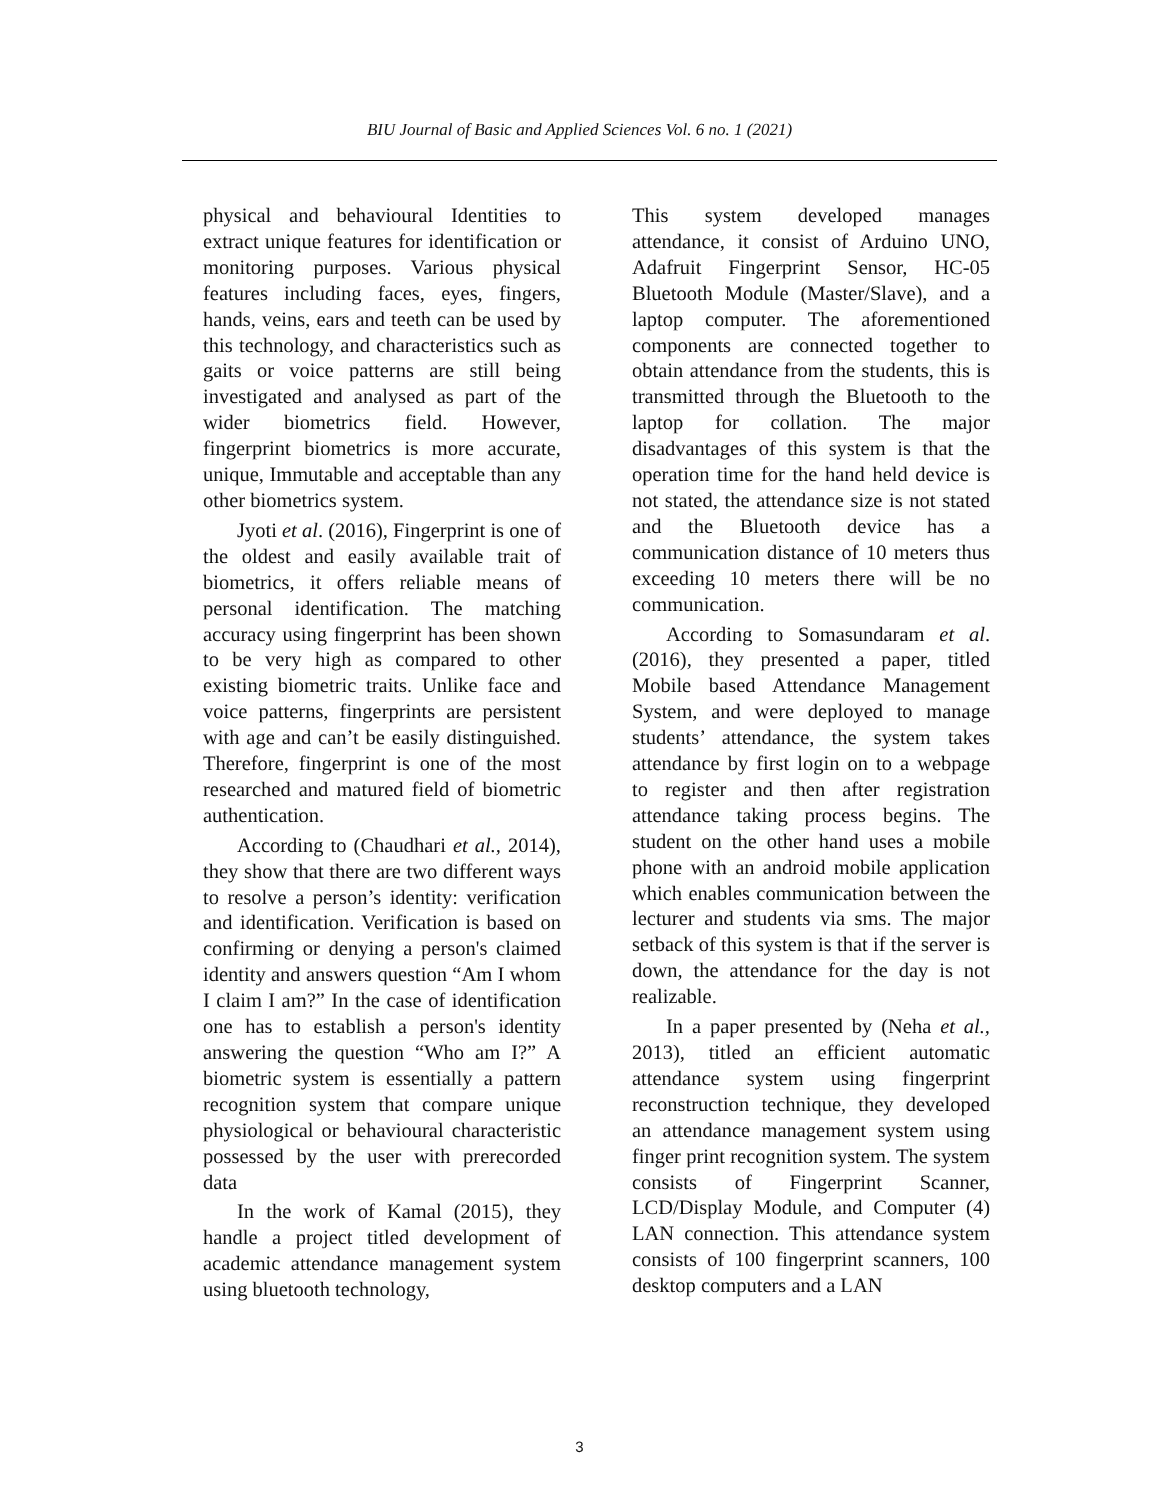BIU Journal of Basic and Applied Sciences Vol. 6 no. 1 (2021)
physical and behavioural Identities to extract unique features for identification or monitoring purposes. Various physical features including faces, eyes, fingers, hands, veins, ears and teeth can be used by this technology, and characteristics such as gaits or voice patterns are still being investigated and analysed as part of the wider biometrics field. However, fingerprint biometrics is more accurate, unique, Immutable and acceptable than any other biometrics system.
Jyoti et al. (2016), Fingerprint is one of the oldest and easily available trait of biometrics, it offers reliable means of personal identification. The matching accuracy using fingerprint has been shown to be very high as compared to other existing biometric traits. Unlike face and voice patterns, fingerprints are persistent with age and can’t be easily distinguished. Therefore, fingerprint is one of the most researched and matured field of biometric authentication.
According to (Chaudhari et al., 2014), they show that there are two different ways to resolve a person’s identity: verification and identification. Verification is based on confirming or denying a person's claimed identity and answers question “Am I whom I claim I am?” In the case of identification one has to establish a person's identity answering the question “Who am I?” A biometric system is essentially a pattern recognition system that compare unique physiological or behavioural characteristic possessed by the user with prerecorded data
In the work of Kamal (2015), they handle a project titled development of academic attendance management system using bluetooth technology,
This system developed manages attendance, it consist of Arduino UNO, Adafruit Fingerprint Sensor, HC-05 Bluetooth Module (Master/Slave), and a laptop computer. The aforementioned components are connected together to obtain attendance from the students, this is transmitted through the Bluetooth to the laptop for collation. The major disadvantages of this system is that the operation time for the hand held device is not stated, the attendance size is not stated and the Bluetooth device has a communication distance of 10 meters thus exceeding 10 meters there will be no communication.
According to Somasundaram et al. (2016), they presented a paper, titled Mobile based Attendance Management System, and were deployed to manage students’ attendance, the system takes attendance by first login on to a webpage to register and then after registration attendance taking process begins. The student on the other hand uses a mobile phone with an android mobile application which enables communication between the lecturer and students via sms. The major setback of this system is that if the server is down, the attendance for the day is not realizable.
In a paper presented by (Neha et al., 2013), titled an efficient automatic attendance system using fingerprint reconstruction technique, they developed an attendance management system using finger print recognition system. The system consists of Fingerprint Scanner, LCD/Display Module, and Computer (4) LAN connection. This attendance system consists of 100 fingerprint scanners, 100 desktop computers and a LAN
3